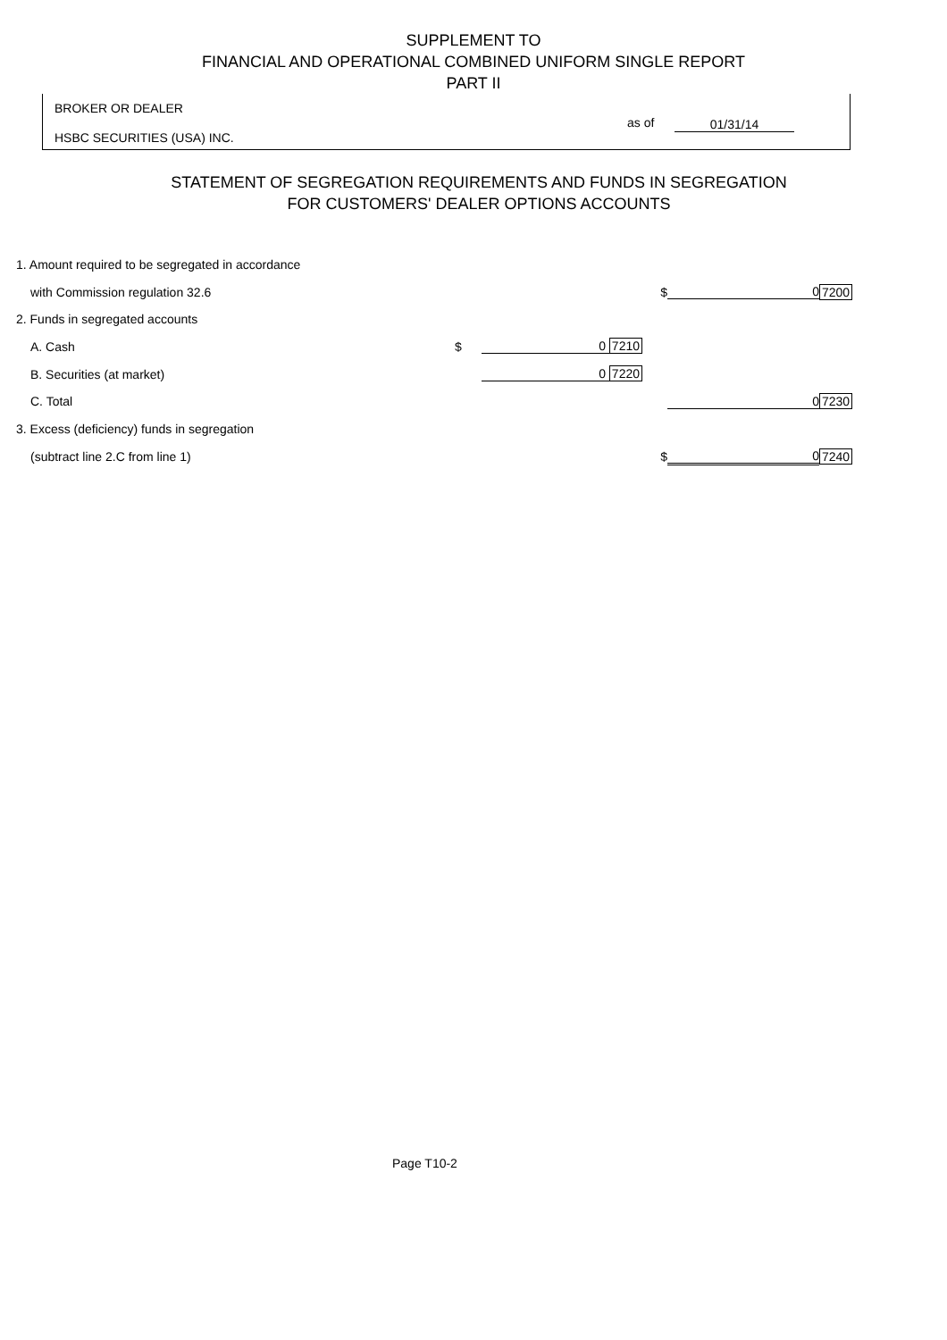SUPPLEMENT TO
FINANCIAL AND OPERATIONAL COMBINED UNIFORM SINGLE REPORT
PART II
BROKER OR DEALER
HSBC SECURITIES (USA) INC.
as of 01/31/14
STATEMENT OF SEGREGATION REQUIREMENTS AND FUNDS IN SEGREGATION
FOR CUSTOMERS' DEALER OPTIONS ACCOUNTS
| 1. Amount required to be segregated in accordance | | | | | |
| with Commission regulation 32.6 | | | $ | 0 | 7200 |
| 2. Funds in segregated accounts | | | | | |
| A. Cash | $ | 0 7210 | | | |
| B. Securities (at market) | | 0 7220 | | | |
| C. Total | | | | 0 | 7230 |
| 3. Excess (deficiency) funds in segregation | | | | | |
| (subtract line 2.C from line 1) | | | $ | 0 | 7240 |
Page T10-2